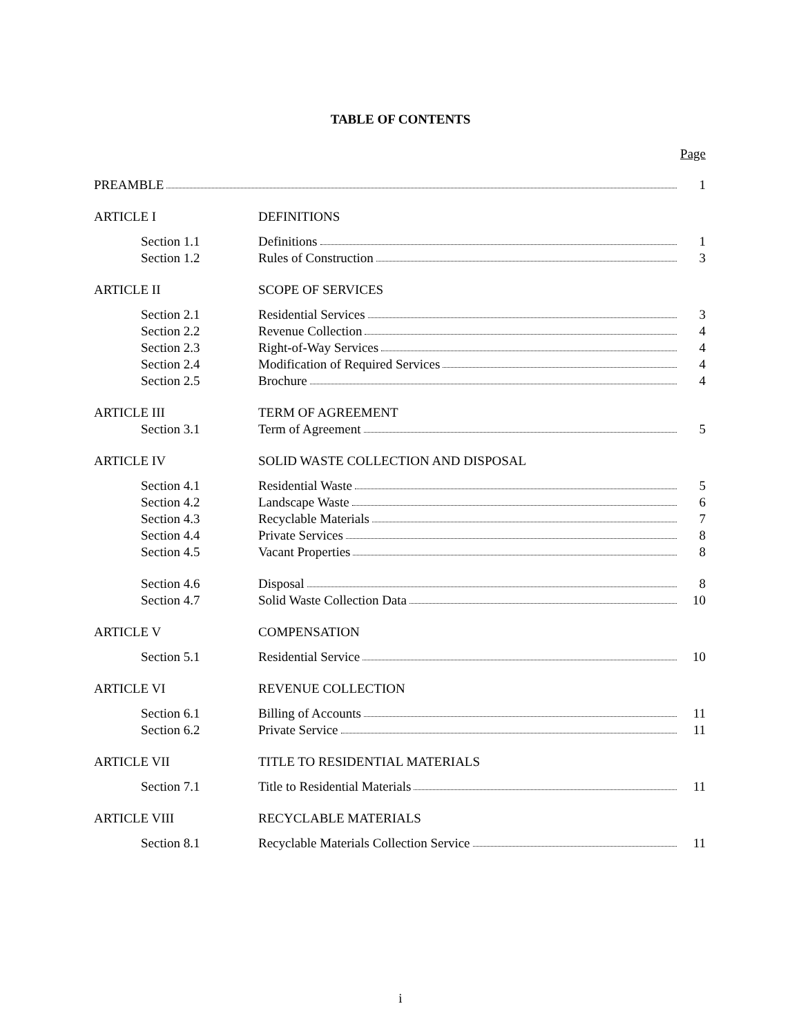TABLE OF CONTENTS
Page
| PREAMBLE | | 1 |
| ARTICLE I | DEFINITIONS | |
| Section 1.1 | Definitions | 1 |
| Section 1.2 | Rules of Construction | 3 |
| ARTICLE II | SCOPE OF SERVICES | |
| Section 2.1 | Residential Services | 3 |
| Section 2.2 | Revenue Collection | 4 |
| Section 2.3 | Right-of-Way Services | 4 |
| Section 2.4 | Modification of Required Services | 4 |
| Section 2.5 | Brochure | 4 |
| ARTICLE III | TERM OF AGREEMENT | |
| Section 3.1 | Term of Agreement | 5 |
| ARTICLE IV | SOLID WASTE COLLECTION AND DISPOSAL | |
| Section 4.1 | Residential Waste | 5 |
| Section 4.2 | Landscape Waste | 6 |
| Section 4.3 | Recyclable Materials | 7 |
| Section 4.4 | Private Services | 8 |
| Section 4.5 | Vacant Properties | 8 |
| Section 4.6 | Disposal | 8 |
| Section 4.7 | Solid Waste Collection Data | 10 |
| ARTICLE V | COMPENSATION | |
| Section 5.1 | Residential Service | 10 |
| ARTICLE VI | REVENUE COLLECTION | |
| Section 6.1 | Billing of Accounts | 11 |
| Section 6.2 | Private Service | 11 |
| ARTICLE VII | TITLE TO RESIDENTIAL MATERIALS | |
| Section 7.1 | Title to Residential Materials | 11 |
| ARTICLE VIII | RECYCLABLE MATERIALS | |
| Section 8.1 | Recyclable Materials Collection Service | 11 |
i